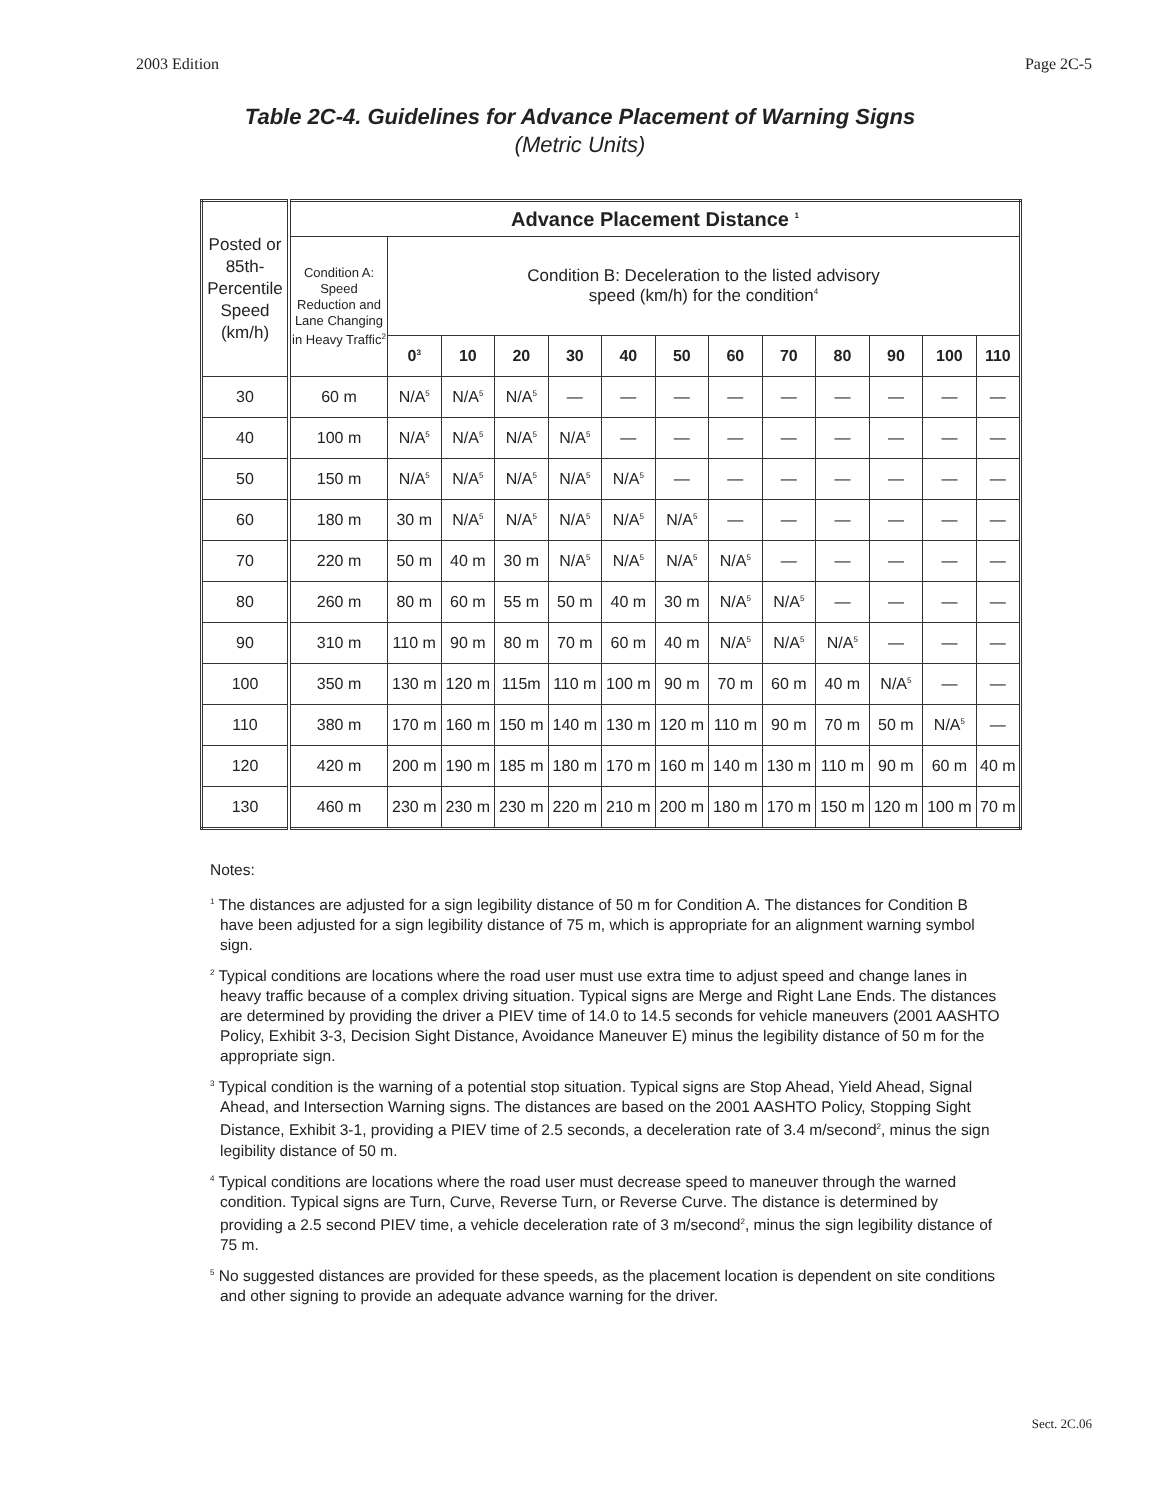2003 Edition Page 2C-5
Table 2C-4. Guidelines for Advance Placement of Warning Signs
(Metric Units)
| Posted or 85th-Percentile Speed (km/h) | Advance Placement Distance <sup>1</sup> | | | | | | | | | | | | |
| | Condition A: Speed Reduction and Lane Changing in Heavy Traffic<sup>2</sup> | Condition B: Deceleration to the listed advisory speed (km/h) for the condition<sup>4</sup> | | | | | | | | | | | |
| | | 0<sup>3</sup> | 10 | 20 | 30 | 40 | 50 | 60 | 70 | 80 | 90 | 100 | 110 |
| 30 | 60 m | N/A<sup>5</sup> | N/A<sup>5</sup> | N/A<sup>5</sup> | — | — | — | — | — | — | — | — | — |
| 40 | 100 m | N/A<sup>5</sup> | N/A<sup>5</sup> | N/A<sup>5</sup> | N/A<sup>5</sup> | — | — | — | — | — | — | — | — |
| 50 | 150 m | N/A<sup>5</sup> | N/A<sup>5</sup> | N/A<sup>5</sup> | N/A<sup>5</sup> | N/A<sup>5</sup> | — | — | — | — | — | — | — |
| 60 | 180 m | 30 m | N/A<sup>5</sup> | N/A<sup>5</sup> | N/A<sup>5</sup> | N/A<sup>5</sup> | N/A<sup>5</sup> | — | — | — | — | — | — |
| 70 | 220 m | 50 m | 40 m | 30 m | N/A<sup>5</sup> | N/A<sup>5</sup> | N/A<sup>5</sup> | N/A<sup>5</sup> | — | — | — | — | — |
| 80 | 260 m | 80 m | 60 m | 55 m | 50 m | 40 m | 30 m | N/A<sup>5</sup> | N/A<sup>5</sup> | — | — | — | — |
| 90 | 310 m | 110 m | 90 m | 80 m | 70 m | 60 m | 40 m | N/A<sup>5</sup> | N/A<sup>5</sup> | N/A<sup>5</sup> | — | — | — |
| 100 | 350 m | 130 m | 120 m | 115m | 110 m | 100 m | 90 m | 70 m | 60 m | 40 m | N/A<sup>5</sup> | — | — |
| 110 | 380 m | 170 m | 160 m | 150 m | 140 m | 130 m | 120 m | 110 m | 90 m | 70 m | 50 m | N/A<sup>5</sup> | — |
| 120 | 420 m | 200 m | 190 m | 185 m | 180 m | 170 m | 160 m | 140 m | 130 m | 110 m | 90 m | 60 m | 40 m |
| 130 | 460 m | 230 m | 230 m | 230 m | 220 m | 210 m | 200 m | 180 m | 170 m | 150 m | 120 m | 100 m | 70 m |
Notes:
<sup>1</sup> The distances are adjusted for a sign legibility distance of 50 m for Condition A. The distances for Condition B have been adjusted for a sign legibility distance of 75 m, which is appropriate for an alignment warning symbol sign.
<sup>2</sup> Typical conditions are locations where the road user must use extra time to adjust speed and change lanes in heavy traffic because of a complex driving situation. Typical signs are Merge and Right Lane Ends. The distances are determined by providing the driver a PIEV time of 14.0 to 14.5 seconds for vehicle maneuvers (2001 AASHTO Policy, Exhibit 3-3, Decision Sight Distance, Avoidance Maneuver E) minus the legibility distance of 50 m for the appropriate sign.
<sup>3</sup> Typical condition is the warning of a potential stop situation. Typical signs are Stop Ahead, Yield Ahead, Signal Ahead, and Intersection Warning signs. The distances are based on the 2001 AASHTO Policy, Stopping Sight Distance, Exhibit 3-1, providing a PIEV time of 2.5 seconds, a deceleration rate of 3.4 m/second<sup>2</sup>, minus the sign legibility distance of 50 m.
<sup>4</sup> Typical conditions are locations where the road user must decrease speed to maneuver through the warned condition. Typical signs are Turn, Curve, Reverse Turn, or Reverse Curve. The distance is determined by providing a 2.5 second PIEV time, a vehicle deceleration rate of 3 m/second<sup>2</sup>, minus the sign legibility distance of 75 m.
<sup>5</sup> No suggested distances are provided for these speeds, as the placement location is dependent on site conditions and other signing to provide an adequate advance warning for the driver.
Sect. 2C.06